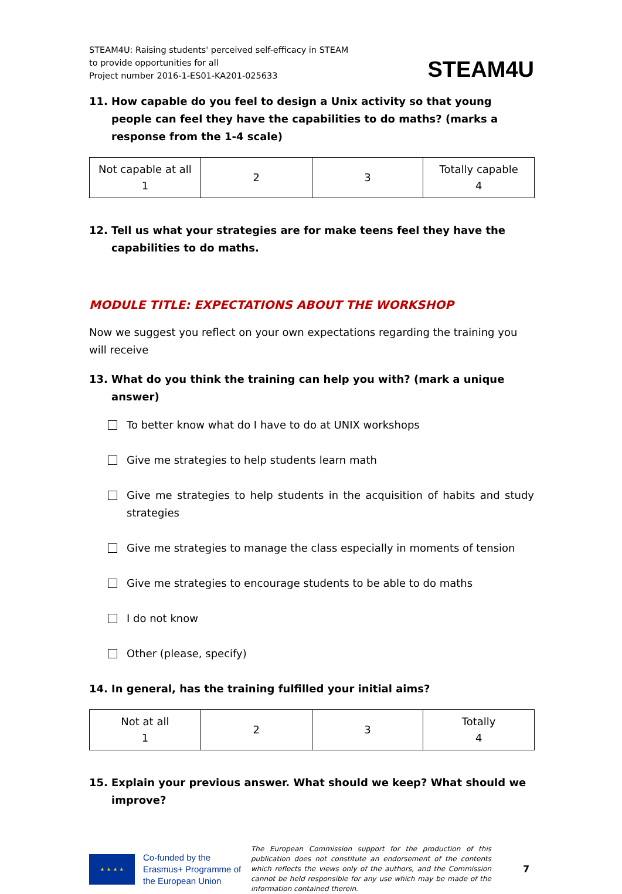STEAM4U: Raising students' perceived self-efficacy in STEAM
to provide opportunities for all
Project number 2016-1-ES01-KA201-025633
STEAM4U
11. How capable do you feel to design a Unix activity so that young people can feel they have the capabilities to do maths? (marks a response from the 1-4 scale)
| Not capable at all 1 | 2 | 3 | Totally capable 4 |
12. Tell us what your strategies are for make teens feel they have the capabilities to do maths.
MODULE TITLE: EXPECTATIONS ABOUT THE WORKSHOP
Now we suggest you reflect on your own expectations regarding the training you will receive
13. What do you think the training can help you with? (mark a unique answer)
To better know what do I have to do at UNIX workshops
Give me strategies to help students learn math
Give me strategies to help students in the acquisition of habits and study strategies
Give me strategies to manage the class especially in moments of tension
Give me strategies to encourage students to be able to do maths
I do not know
Other (please, specify)
14. In general, has the training fulfilled your initial aims?
| Not at all 1 | 2 | 3 | Totally 4 |
15. Explain your previous answer. What should we keep? What should we improve?
★ ★ ★ ★
Co-funded by the Erasmus+ Programme of the European Union
The European Commission support for the production of this publication does not constitute an endorsement of the contents which reflects the views only of the authors, and the Commission cannot be held responsible for any use which may be made of the information contained therein.
7